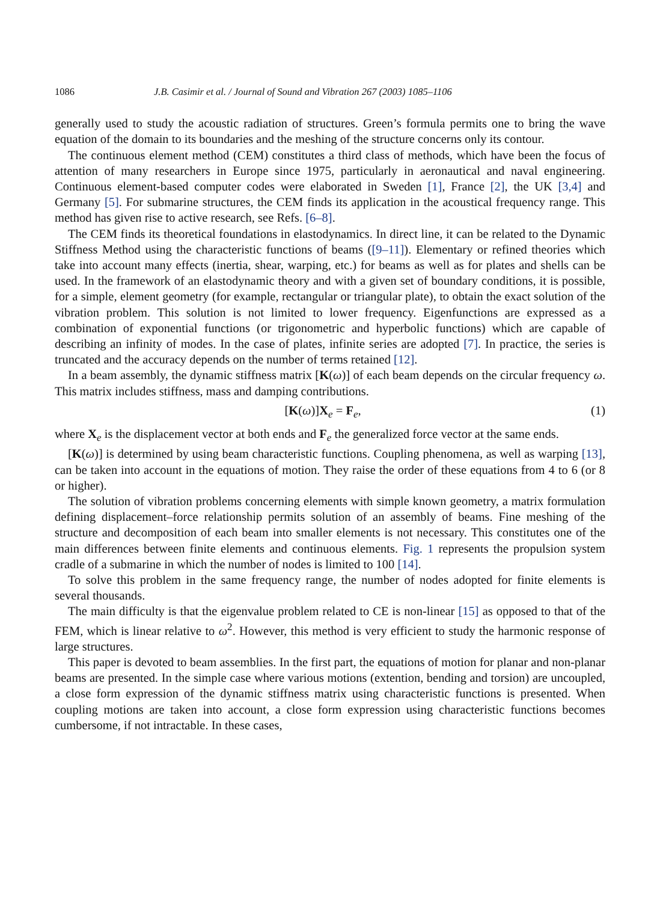1086 J.B. Casimir et al. / Journal of Sound and Vibration 267 (2003) 1085–1106
generally used to study the acoustic radiation of structures. Green’s formula permits one to bring the wave equation of the domain to its boundaries and the meshing of the structure concerns only its contour.
The continuous element method (CEM) constitutes a third class of methods, which have been the focus of attention of many researchers in Europe since 1975, particularly in aeronautical and naval engineering. Continuous element-based computer codes were elaborated in Sweden [1], France [2], the UK [3,4] and Germany [5]. For submarine structures, the CEM finds its application in the acoustical frequency range. This method has given rise to active research, see Refs. [6–8].
The CEM finds its theoretical foundations in elastodynamics. In direct line, it can be related to the Dynamic Stiffness Method using the characteristic functions of beams ([9–11]). Elementary or refined theories which take into account many effects (inertia, shear, warping, etc.) for beams as well as for plates and shells can be used. In the framework of an elastodynamic theory and with a given set of boundary conditions, it is possible, for a simple, element geometry (for example, rectangular or triangular plate), to obtain the exact solution of the vibration problem. This solution is not limited to lower frequency. Eigenfunctions are expressed as a combination of exponential functions (or trigonometric and hyperbolic functions) which are capable of describing an infinity of modes. In the case of plates, infinite series are adopted [7]. In practice, the series is truncated and the accuracy depends on the number of terms retained [12].
In a beam assembly, the dynamic stiffness matrix [K(ω)] of each beam depends on the circular frequency ω. This matrix includes stiffness, mass and damping contributions.
[K(ω)]X<sub>e</sub> = F<sub>e</sub>, (1)
where X<sub>e</sub> is the displacement vector at both ends and F<sub>e</sub> the generalized force vector at the same ends.
[K(ω)] is determined by using beam characteristic functions. Coupling phenomena, as well as warping [13], can be taken into account in the equations of motion. They raise the order of these equations from 4 to 6 (or 8 or higher).
The solution of vibration problems concerning elements with simple known geometry, a matrix formulation defining displacement–force relationship permits solution of an assembly of beams. Fine meshing of the structure and decomposition of each beam into smaller elements is not necessary. This constitutes one of the main differences between finite elements and continuous elements. Fig. 1 represents the propulsion system cradle of a submarine in which the number of nodes is limited to 100 [14].
To solve this problem in the same frequency range, the number of nodes adopted for finite elements is several thousands.
The main difficulty is that the eigenvalue problem related to CE is non-linear [15] as opposed to that of the FEM, which is linear relative to ω<sup>2</sup>. However, this method is very efficient to study the harmonic response of large structures.
This paper is devoted to beam assemblies. In the first part, the equations of motion for planar and non-planar beams are presented. In the simple case where various motions (extention, bending and torsion) are uncoupled, a close form expression of the dynamic stiffness matrix using characteristic functions is presented. When coupling motions are taken into account, a close form expression using characteristic functions becomes cumbersome, if not intractable. In these cases,